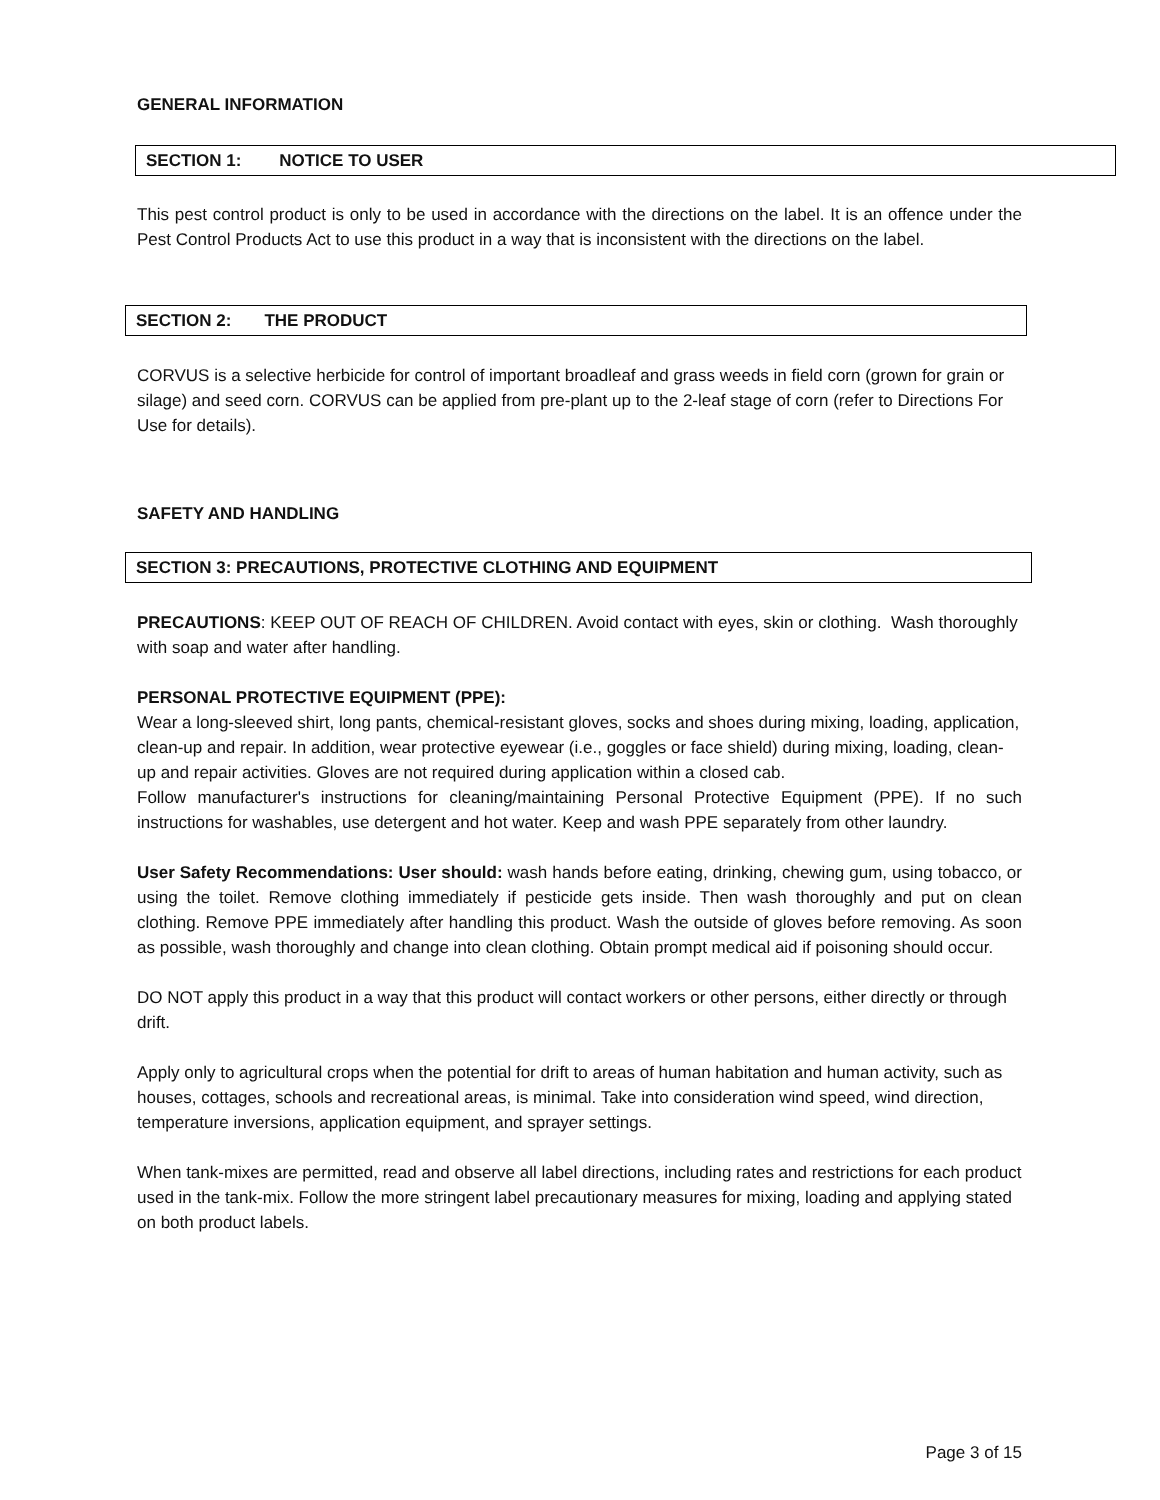GENERAL INFORMATION
SECTION 1: NOTICE TO USER
This pest control product is only to be used in accordance with the directions on the label. It is an offence under the Pest Control Products Act to use this product in a way that is inconsistent with the directions on the label.
SECTION 2: THE PRODUCT
CORVUS is a selective herbicide for control of important broadleaf and grass weeds in field corn (grown for grain or silage) and seed corn. CORVUS can be applied from pre-plant up to the 2-leaf stage of corn (refer to Directions For Use for details).
SAFETY AND HANDLING
SECTION 3: PRECAUTIONS, PROTECTIVE CLOTHING AND EQUIPMENT
PRECAUTIONS: KEEP OUT OF REACH OF CHILDREN. Avoid contact with eyes, skin or clothing. Wash thoroughly with soap and water after handling.
PERSONAL PROTECTIVE EQUIPMENT (PPE):
Wear a long-sleeved shirt, long pants, chemical-resistant gloves, socks and shoes during mixing, loading, application, clean-up and repair. In addition, wear protective eyewear (i.e., goggles or face shield) during mixing, loading, clean-up and repair activities. Gloves are not required during application within a closed cab.
Follow manufacturer's instructions for cleaning/maintaining Personal Protective Equipment (PPE). If no such instructions for washables, use detergent and hot water. Keep and wash PPE separately from other laundry.
User Safety Recommendations: User should: wash hands before eating, drinking, chewing gum, using tobacco, or using the toilet. Remove clothing immediately if pesticide gets inside. Then wash thoroughly and put on clean clothing. Remove PPE immediately after handling this product. Wash the outside of gloves before removing. As soon as possible, wash thoroughly and change into clean clothing. Obtain prompt medical aid if poisoning should occur.
DO NOT apply this product in a way that this product will contact workers or other persons, either directly or through drift.
Apply only to agricultural crops when the potential for drift to areas of human habitation and human activity, such as houses, cottages, schools and recreational areas, is minimal. Take into consideration wind speed, wind direction, temperature inversions, application equipment, and sprayer settings.
When tank-mixes are permitted, read and observe all label directions, including rates and restrictions for each product used in the tank-mix. Follow the more stringent label precautionary measures for mixing, loading and applying stated on both product labels.
Page 3 of 15